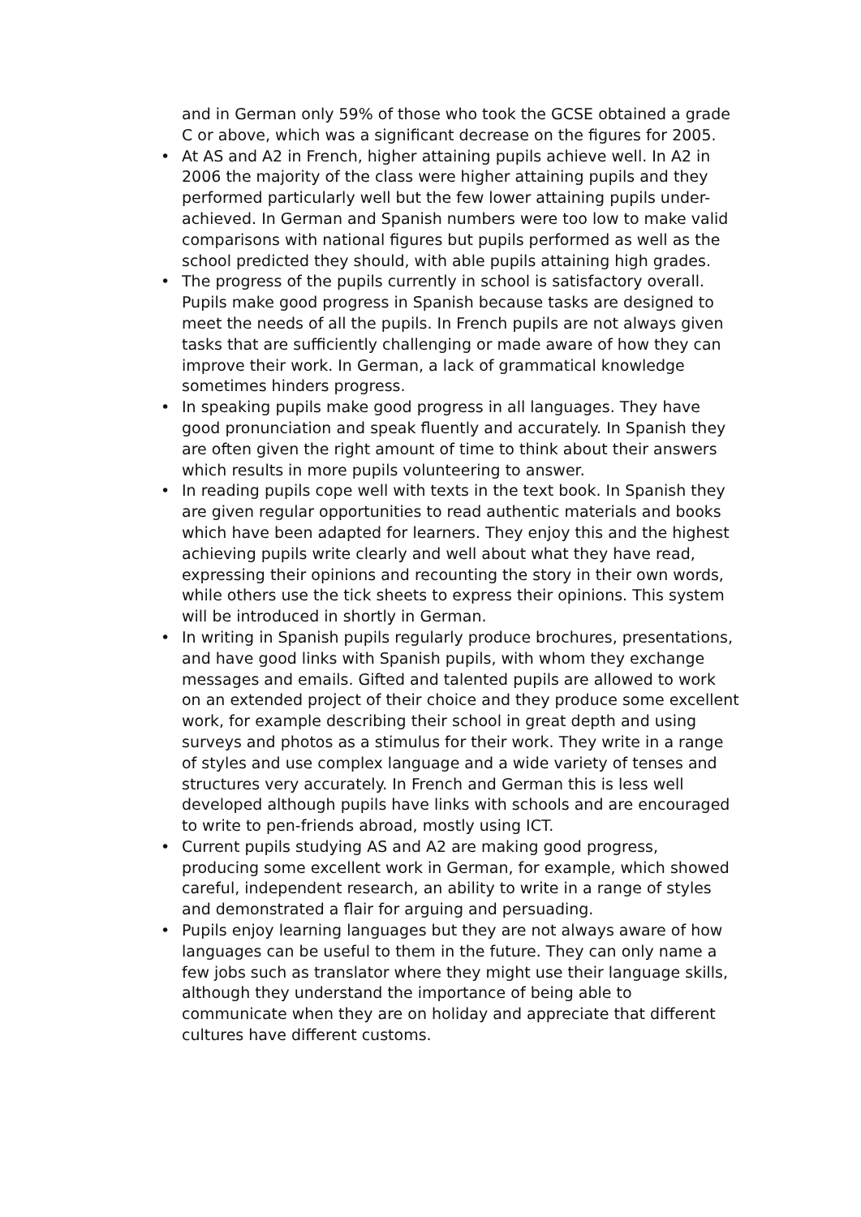and in German only 59% of those who took the GCSE obtained a grade C or above, which was a significant decrease on the figures for 2005.
• At AS and A2 in French, higher attaining pupils achieve well. In A2 in 2006 the majority of the class were higher attaining pupils and they performed particularly well but the few lower attaining pupils under-achieved. In German and Spanish numbers were too low to make valid comparisons with national figures but pupils performed as well as the school predicted they should, with able pupils attaining high grades.
• The progress of the pupils currently in school is satisfactory overall. Pupils make good progress in Spanish because tasks are designed to meet the needs of all the pupils. In French pupils are not always given tasks that are sufficiently challenging or made aware of how they can improve their work. In German, a lack of grammatical knowledge sometimes hinders progress.
• In speaking pupils make good progress in all languages. They have good pronunciation and speak fluently and accurately. In Spanish they are often given the right amount of time to think about their answers which results in more pupils volunteering to answer.
• In reading pupils cope well with texts in the text book. In Spanish they are given regular opportunities to read authentic materials and books which have been adapted for learners. They enjoy this and the highest achieving pupils write clearly and well about what they have read, expressing their opinions and recounting the story in their own words, while others use the tick sheets to express their opinions. This system will be introduced in shortly in German.
• In writing in Spanish pupils regularly produce brochures, presentations, and have good links with Spanish pupils, with whom they exchange messages and emails. Gifted and talented pupils are allowed to work on an extended project of their choice and they produce some excellent work, for example describing their school in great depth and using surveys and photos as a stimulus for their work. They write in a range of styles and use complex language and a wide variety of tenses and structures very accurately. In French and German this is less well developed although pupils have links with schools and are encouraged to write to pen-friends abroad, mostly using ICT.
• Current pupils studying AS and A2 are making good progress, producing some excellent work in German, for example, which showed careful, independent research, an ability to write in a range of styles and demonstrated a flair for arguing and persuading.
• Pupils enjoy learning languages but they are not always aware of how languages can be useful to them in the future. They can only name a few jobs such as translator where they might use their language skills, although they understand the importance of being able to communicate when they are on holiday and appreciate that different cultures have different customs.